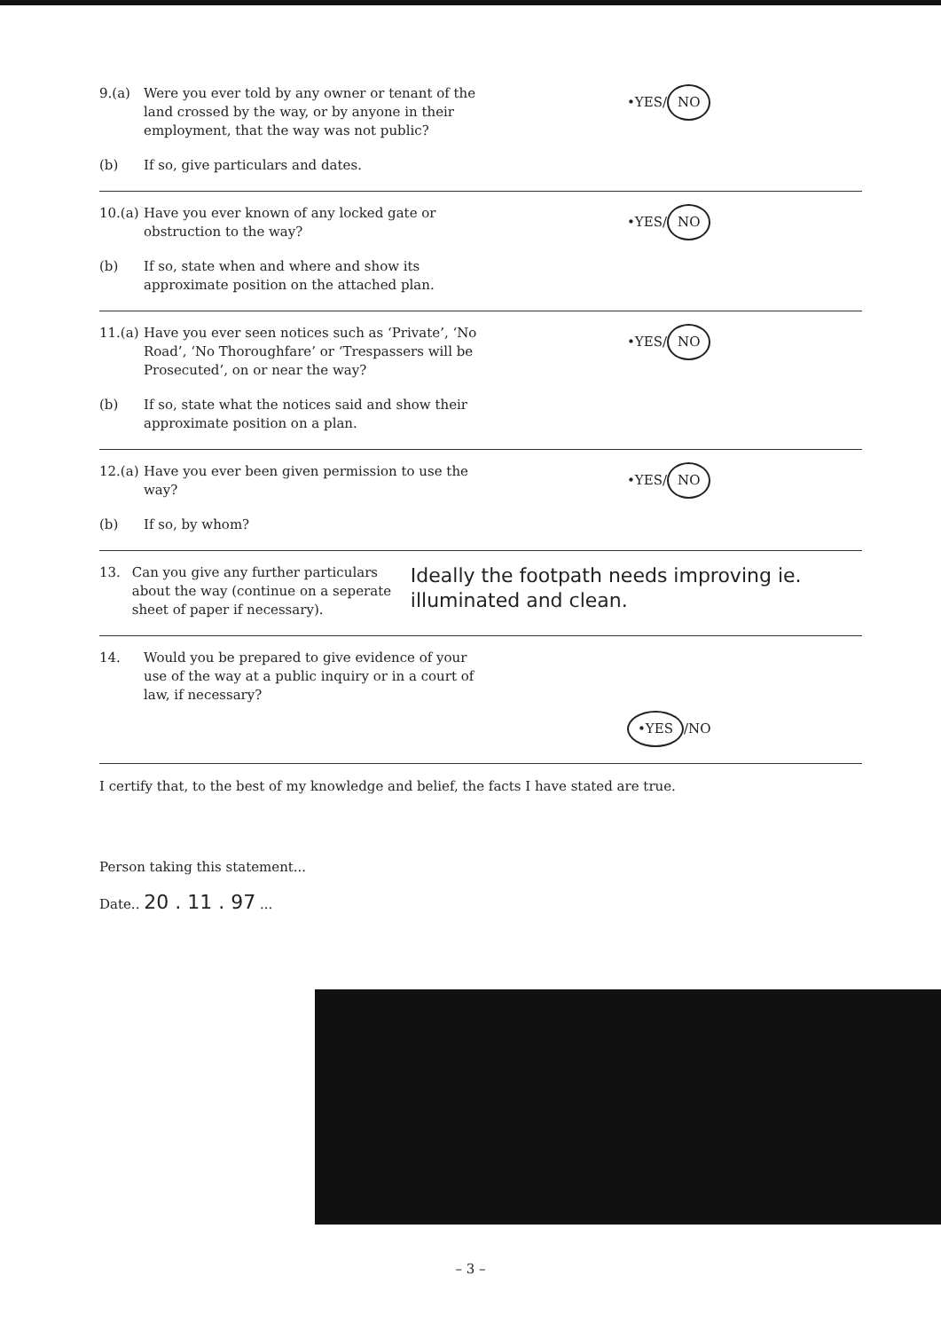9.(a) Were you ever told by any owner or tenant of the land crossed by the way, or by anyone in their employment, that the way was not public?
•YES/ NO
(b) If so, give particulars and dates.
10.(a)
Have you ever known of any locked gate or obstruction to the way?
•YES/ NO
(b) If so, state when and where and show its approximate position on the attached plan.
11.(a)
Have you ever seen notices such as ‘Private’, ‘No Road’, ‘No Thoroughfare’ or ‘Trespassers will be Prosecuted’, on or near the way?
•YES/ NO
(b) If so, state what the notices said and show their approximate position on a plan.
12.(a)
Have you ever been given permission to use the way?
•YES/ NO
(b) If so, by whom?
13. Can you give any further particulars about the way (continue on a seperate sheet of paper if necessary).
Ideally the footpath needs improving ie. illuminated and clean.
14. Would you be prepared to give evidence of your use of the way at a public inquiry or in a court of law, if necessary?
•YES /NO
I certify that, to the best of my knowledge and belief, the facts I have stated are true.
Person taking this statement...
Date.. 20 . 11 . 97 ...
– 3 –